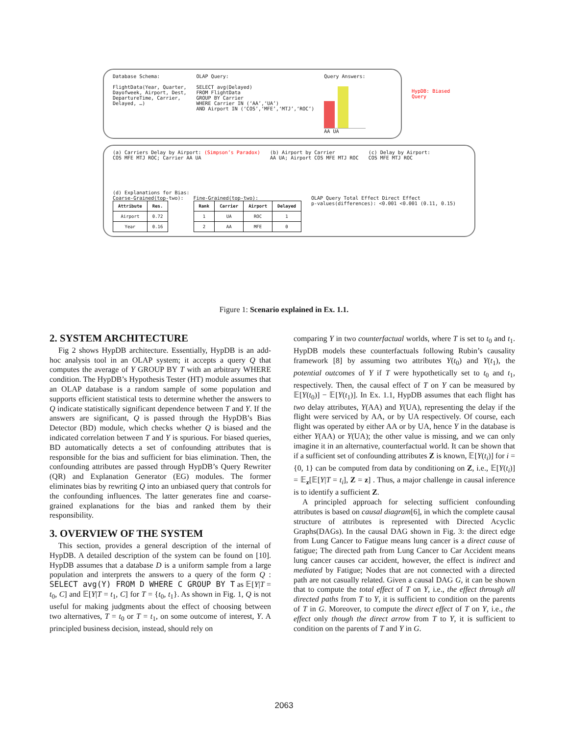Database Schema:
FlightData(Year, Quarter,
Dayofweek, Airport, Dest,
DepartureTime, Carrier,
Delayed, …)
OLAP Query:
SELECT avg(Delayed)
FROM FlightData
GROUP BY Carrier
WHERE Carrier IN (‘AA’,‘UA’)
AND Airport IN (‘COS’,‘MFE’,‘MTJ’,‘ROC’)
Query Answers:
AA UA
HypDB: Biased
Query
(a) Carriers Delay by Airport: (Simpson’s Paradox)
COS MFE MTJ ROC; Carrier AA UA
(b) Airport by Carrier
AA UA; Airport COS MFE MTJ ROC
(c) Delay by Airport:
COS MFE MTJ ROC
(d) Explanations for Bias:
Coarse-Grained(top-two):
| Attribute | Res. |
| --- | --- |
| Airport | 0.72 |
| Year | 0.16 |
Fine-Grained(top-two):
| Rank | Carrier | Airport | Delayed |
| --- | --- | --- | --- |
| 1 | UA | ROC | 1 |
| 2 | AA | MFE | 0 |
OLAP Query Total Effect Direct Effect
p-values(differences): <0.001 <0.001 (0.11, 0.15)
Figure 1: Scenario explained in Ex. 1.1.
2. SYSTEM ARCHITECTURE
Fig 2 shows HypDB architecture. Essentially, HypDB is an add-hoc analysis tool in an OLAP system; it accepts a query Q that computes the average of Y GROUP BY T with an arbitrary WHERE condition. The HypDB’s Hypothesis Tester (HT) module assumes that an OLAP database is a random sample of some population and supports efficient statistical tests to determine whether the answers to Q indicate statistically significant dependence between T and Y. If the answers are significant, Q is passed through the HypDB’s Bias Detector (BD) module, which checks whether Q is biased and the indicated correlation between T and Y is spurious. For biased queries, BD automatically detects a set of confounding attributes that is responsible for the bias and sufficient for bias elimination. Then, the confounding attributes are passed through HypDB’s Query Rewriter (QR) and Explanation Generator (EG) modules. The former eliminates bias by rewriting Q into an unbiased query that controls for the confounding influences. The latter generates fine and coarse-grained explanations for the bias and ranked them by their responsibility.
3. OVERVIEW OF THE SYSTEM
This section, provides a general description of the internal of HypDB. A detailed description of the system can be found on [10]. HypDB assumes that a database D is a uniform sample from a large population and interprets the answers to a query of the form Q : SELECT avg(Y) FROM D WHERE C GROUP BY T as 𝔼[Y|T = t<sub>0</sub>, C] and 𝔼[Y|T = t<sub>1</sub>, C] for T = {t<sub>0</sub>, t<sub>1</sub>}. As shown in Fig. 1, Q is not useful for making judgments about the effect of choosing between two alternatives, T = t<sub>0</sub> or T = t<sub>1</sub>, on some outcome of interest, Y. A principled business decision, instead, should rely on
comparing Y in two counterfactual worlds, where T is set to t<sub>0</sub> and t<sub>1</sub>. HypDB models these counterfactuals following Rubin’s causality framework [8] by assuming two attributes Y(t<sub>0</sub>) and Y(t<sub>1</sub>), the potential outcomes of Y if T were hypothetically set to t<sub>0</sub> and t<sub>1</sub>, respectively. Then, the causal effect of T on Y can be measured by 𝔼[Y(t<sub>0</sub>)] − 𝔼[Y(t<sub>1</sub>)]. In Ex. 1.1, HypDB assumes that each flight has two delay attributes, Y(AA) and Y(UA), representing the delay if the flight were serviced by AA, or by UA respectively. Of course, each flight was operated by either AA or by UA, hence Y in the database is either Y(AA) or Y(UA); the other value is missing, and we can only imagine it in an alternative, counterfactual world. It can be shown that if a sufficient set of confounding attributes Z is known, 𝔼[Y(t<sub>i</sub>)] for i = {0, 1} can be computed from data by conditioning on Z, i.e., 𝔼[Y(t<sub>i</sub>)] = 𝔼<sub>z</sub>[𝔼[Y|T = t<sub>i</sub>], Z = z] . Thus, a major challenge in causal inference is to identify a sufficient Z.
A principled approach for selecting sufficient confounding attributes is based on causal diagram[6], in which the complete causal structure of attributes is represented with Directed Acyclic Graphs(DAGs). In the causal DAG shown in Fig. 3: the direct edge from Lung Cancer to Fatigue means lung cancer is a direct cause of fatigue; The directed path from Lung Cancer to Car Accident means lung cancer causes car accident, however, the effect is indirect and mediated by Fatigue; Nodes that are not connected with a directed path are not casually related. Given a causal DAG G, it can be shown that to compute the total effect of T on Y, i.e., the effect through all directed paths from T to Y, it is sufficient to condition on the parents of T in G. Moreover, to compute the direct effect of T on Y, i.e., the effect only though the direct arrow from T to Y, it is sufficient to condition on the parents of T and Y in G.
2063